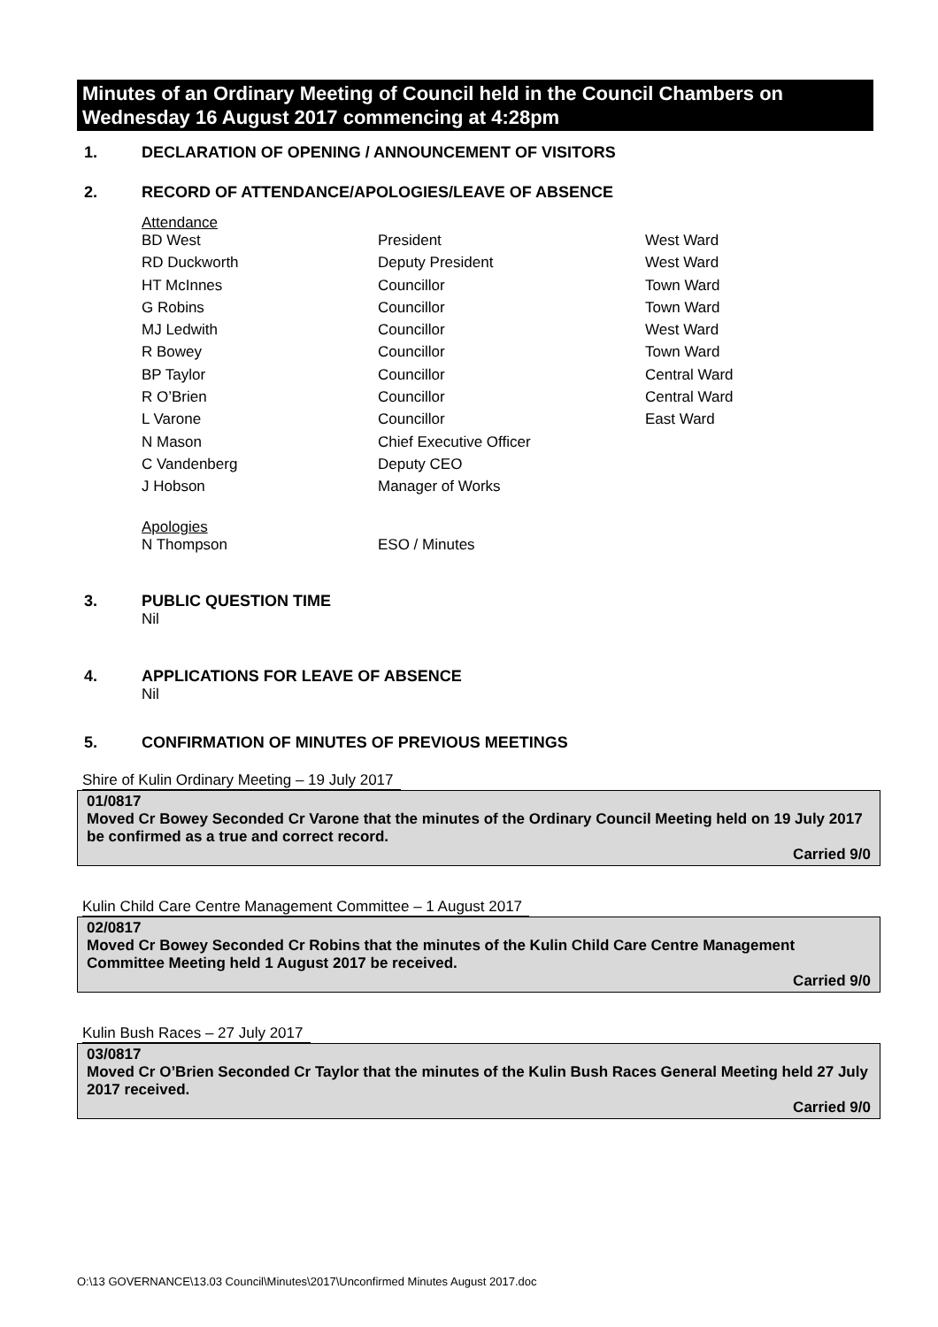Minutes of an Ordinary Meeting of Council held in the Council Chambers on Wednesday 16 August 2017 commencing at 4:28pm
1. DECLARATION OF OPENING / ANNOUNCEMENT OF VISITORS
2. RECORD OF ATTENDANCE/APOLOGIES/LEAVE OF ABSENCE
Attendance
| BD West | President | West Ward |
| RD Duckworth | Deputy President | West Ward |
| HT McInnes | Councillor | Town Ward |
| G Robins | Councillor | Town Ward |
| MJ Ledwith | Councillor | West Ward |
| R Bowey | Councillor | Town Ward |
| BP Taylor | Councillor | Central Ward |
| R O’Brien | Councillor | Central Ward |
| L Varone | Councillor | East Ward |
| N Mason | Chief Executive Officer | |
| C Vandenberg | Deputy CEO | |
| J Hobson | Manager of Works | |
Apologies
| N Thompson | ESO / Minutes |
3. PUBLIC QUESTION TIME
Nil
4. APPLICATIONS FOR LEAVE OF ABSENCE
Nil
5. CONFIRMATION OF MINUTES OF PREVIOUS MEETINGS
Shire of Kulin Ordinary Meeting – 19 July 2017
01/0817
Moved Cr Bowey Seconded Cr Varone that the minutes of the Ordinary Council Meeting held on 19 July 2017 be confirmed as a true and correct record.
Carried 9/0
Kulin Child Care Centre Management Committee – 1 August 2017
02/0817
Moved Cr Bowey Seconded Cr Robins that the minutes of the Kulin Child Care Centre Management Committee Meeting held 1 August 2017 be received.
Carried 9/0
Kulin Bush Races – 27 July 2017
03/0817
Moved Cr O’Brien Seconded Cr Taylor that the minutes of the Kulin Bush Races General Meeting held 27 July 2017 received.
Carried 9/0
O:\13 GOVERNANCE\13.03 Council\Minutes\2017\Unconfirmed Minutes August 2017.doc